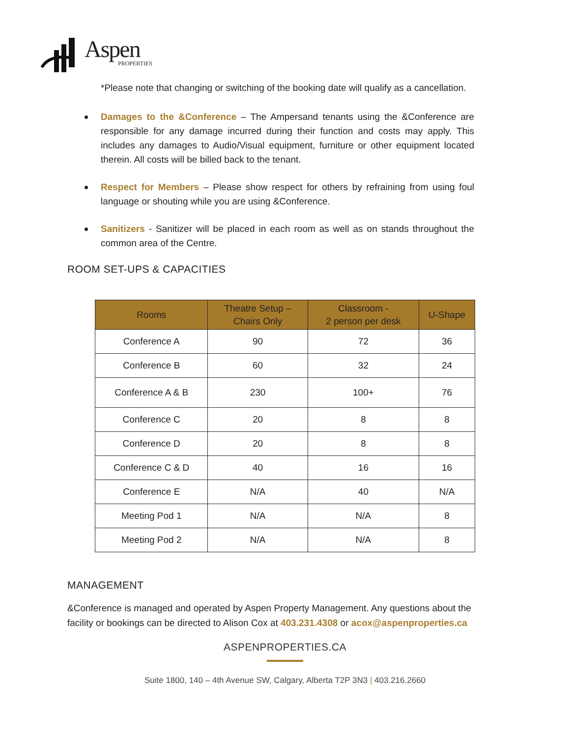Aspen PROPERTIES
*Please note that changing or switching of the booking date will qualify as a cancellation.
Damages to the &Conference – The Ampersand tenants using the &Conference are responsible for any damage incurred during their function and costs may apply. This includes any damages to Audio/Visual equipment, furniture or other equipment located therein. All costs will be billed back to the tenant.
Respect for Members – Please show respect for others by refraining from using foul language or shouting while you are using &Conference.
Sanitizers - Sanitizer will be placed in each room as well as on stands throughout the common area of the Centre.
ROOM SET-UPS & CAPACITIES
| Rooms | Theatre Setup – Chairs Only | Classroom - 2 person per desk | U-Shape |
| --- | --- | --- | --- |
| Conference A | 90 | 72 | 36 |
| Conference B | 60 | 32 | 24 |
| Conference A & B | 230 | 100+ | 76 |
| Conference C | 20 | 8 | 8 |
| Conference D | 20 | 8 | 8 |
| Conference C & D | 40 | 16 | 16 |
| Conference E | N/A | 40 | N/A |
| Meeting Pod 1 | N/A | N/A | 8 |
| Meeting Pod 2 | N/A | N/A | 8 |
MANAGEMENT
&Conference is managed and operated by Aspen Property Management. Any questions about the facility or bookings can be directed to Alison Cox at 403.231.4308 or acox@aspenproperties.ca
ASPENPROPERTIES.CA
Suite 1800, 140 – 4th Avenue SW, Calgary, Alberta T2P 3N3 | 403.216.2660